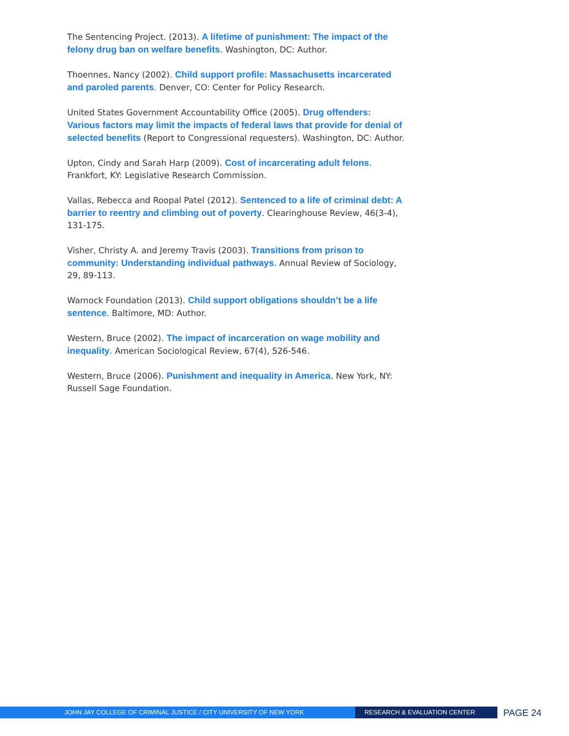The Sentencing Project. (2013). A lifetime of punishment: The impact of the felony drug ban on welfare benefits. Washington, DC: Author.
Thoennes, Nancy (2002). Child support profile: Massachusetts incarcerated and paroled parents. Denver, CO: Center for Policy Research.
United States Government Accountability Office (2005). Drug offenders: Various factors may limit the impacts of federal laws that provide for denial of selected benefits (Report to Congressional requesters). Washington, DC: Author.
Upton, Cindy and Sarah Harp (2009). Cost of incarcerating adult felons. Frankfort, KY: Legislative Research Commission.
Vallas, Rebecca and Roopal Patel (2012). Sentenced to a life of criminal debt: A barrier to reentry and climbing out of poverty. Clearinghouse Review, 46(3-4), 131-175.
Visher, Christy A. and Jeremy Travis (2003). Transitions from prison to community: Understanding individual pathways. Annual Review of Sociology, 29, 89-113.
Warnock Foundation (2013). Child support obligations shouldn’t be a life sentence. Baltimore, MD: Author.
Western, Bruce (2002). The impact of incarceration on wage mobility and inequality. American Sociological Review, 67(4), 526-546.
Western, Bruce (2006). Punishment and inequality in America. New York, NY: Russell Sage Foundation.
JOHN JAY COLLEGE OF CRIMINAL JUSTICE / CITY UNIVERSITY OF NEW YORK RESEARCH & EVALUATION CENTER
PAGE 24